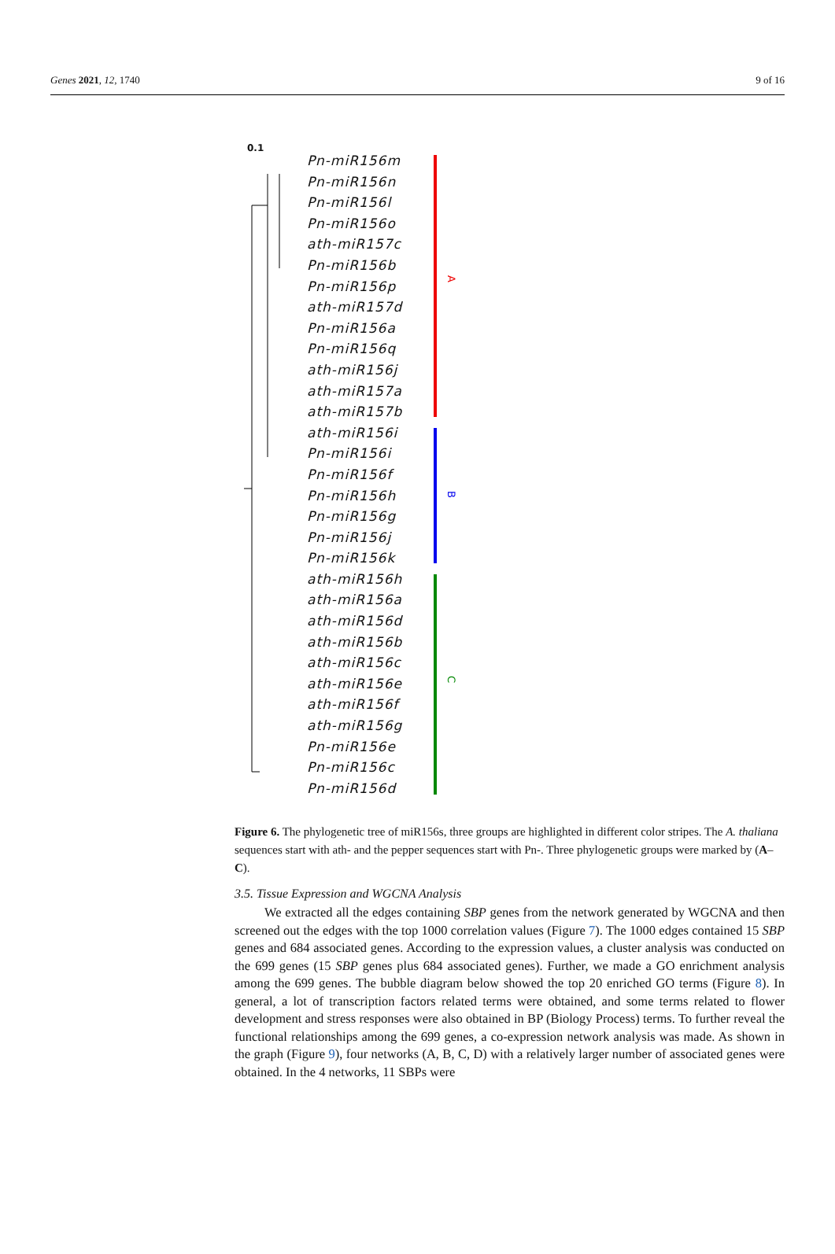Genes 2021, 12, 1740 9 of 16
0.1
Pn-miR156m
Pn-miR156n
Pn-miR156l
Pn-miR156o
ath-miR157c
Pn-miR156b
Pn-miR156p
ath-miR157d
Pn-miR156a
Pn-miR156q
ath-miR156j
ath-miR157a
ath-miR157b
ath-miR156i
Pn-miR156i
Pn-miR156f
Pn-miR156h
Pn-miR156g
Pn-miR156j
Pn-miR156k
ath-miR156h
ath-miR156a
ath-miR156d
ath-miR156b
ath-miR156c
ath-miR156e
ath-miR156f
ath-miR156g
Pn-miR156e
Pn-miR156c
Pn-miR156d
A
B
C
Figure 6. The phylogenetic tree of miR156s, three groups are highlighted in different color stripes. The A. thaliana sequences start with ath- and the pepper sequences start with Pn-. Three phylogenetic groups were marked by (A–C).
3.5. Tissue Expression and WGCNA Analysis
We extracted all the edges containing SBP genes from the network generated by WGCNA and then screened out the edges with the top 1000 correlation values (Figure 7). The 1000 edges contained 15 SBP genes and 684 associated genes. According to the expression values, a cluster analysis was conducted on the 699 genes (15 SBP genes plus 684 associated genes). Further, we made a GO enrichment analysis among the 699 genes. The bubble diagram below showed the top 20 enriched GO terms (Figure 8). In general, a lot of transcription factors related terms were obtained, and some terms related to flower development and stress responses were also obtained in BP (Biology Process) terms. To further reveal the functional relationships among the 699 genes, a co-expression network analysis was made. As shown in the graph (Figure 9), four networks (A, B, C, D) with a relatively larger number of associated genes were obtained. In the 4 networks, 11 SBPs were